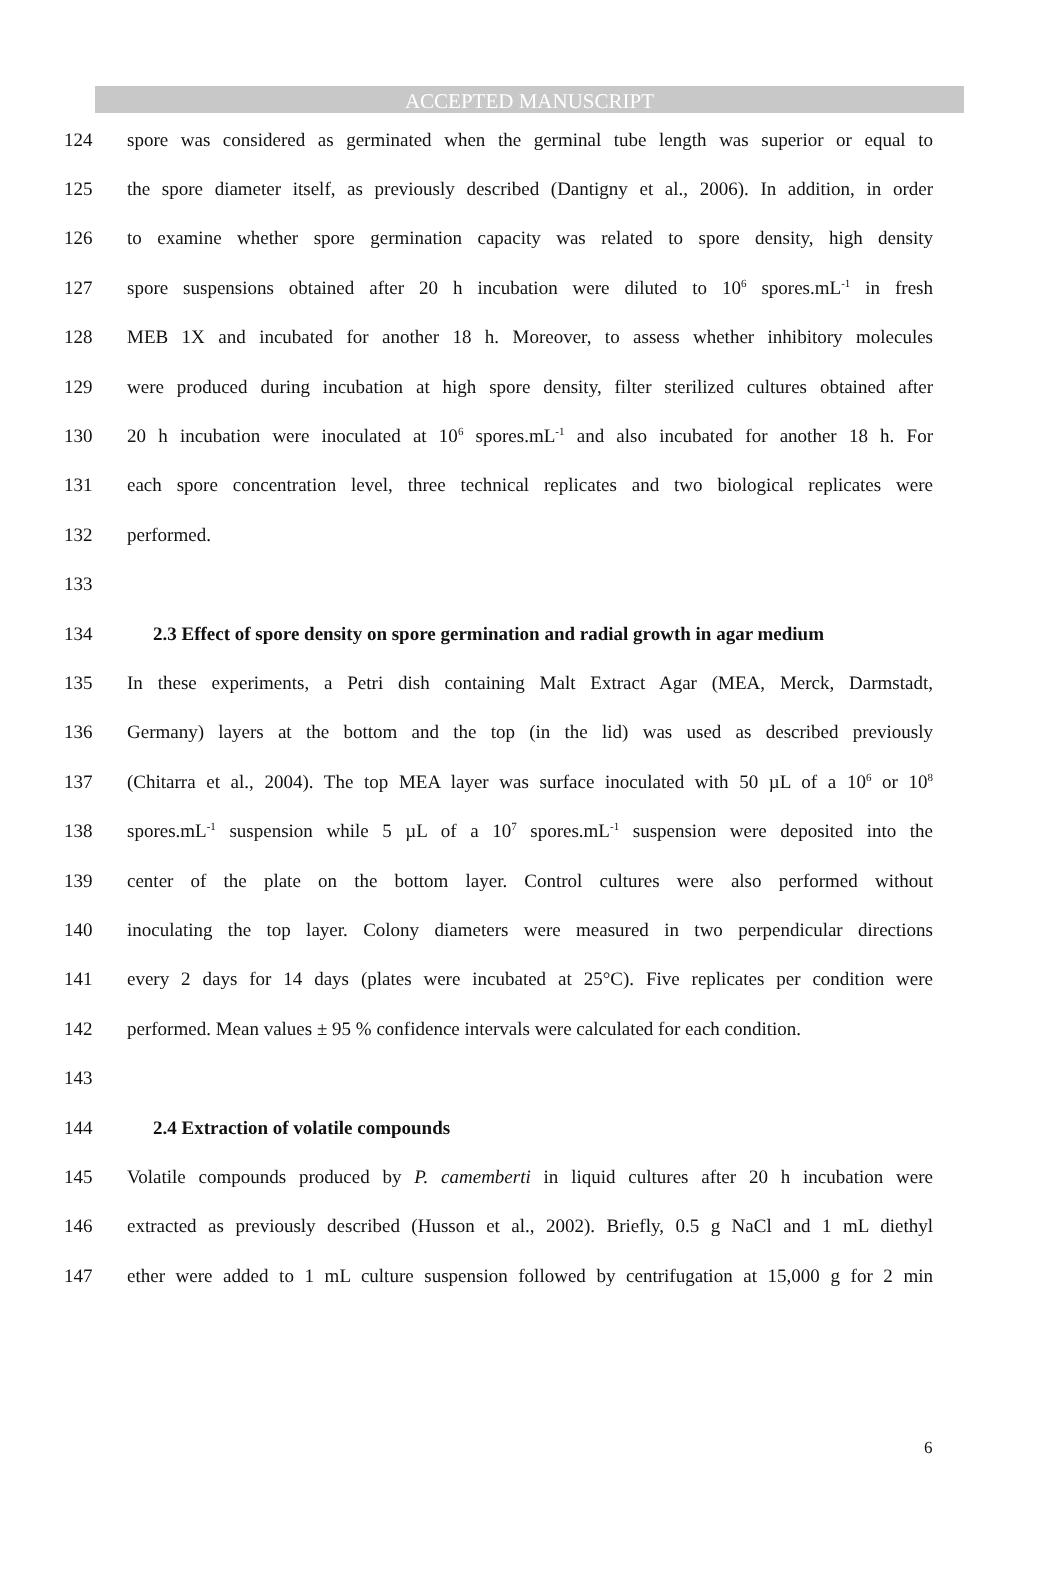ACCEPTED MANUSCRIPT
124 spore was considered as germinated when the germinal tube length was superior or equal to
125 the spore diameter itself, as previously described (Dantigny et al., 2006). In addition, in order
126 to examine whether spore germination capacity was related to spore density, high density
127 spore suspensions obtained after 20 h incubation were diluted to 10<sup>6</sup> spores.mL<sup>-1</sup> in fresh
128 MEB 1X and incubated for another 18 h. Moreover, to assess whether inhibitory molecules
129 were produced during incubation at high spore density, filter sterilized cultures obtained after
130 20 h incubation were inoculated at 10<sup>6</sup> spores.mL<sup>-1</sup> and also incubated for another 18 h. For
131 each spore concentration level, three technical replicates and two biological replicates were
132 performed.
133
134 2.3 Effect of spore density on spore germination and radial growth in agar medium
135 In these experiments, a Petri dish containing Malt Extract Agar (MEA, Merck, Darmstadt,
136 Germany) layers at the bottom and the top (in the lid) was used as described previously
137 (Chitarra et al., 2004). The top MEA layer was surface inoculated with 50 µL of a 10<sup>6</sup> or 10<sup>8</sup>
138 spores.mL<sup>-1</sup> suspension while 5 µL of a 10<sup>7</sup> spores.mL<sup>-1</sup> suspension were deposited into the
139 center of the plate on the bottom layer. Control cultures were also performed without
140 inoculating the top layer. Colony diameters were measured in two perpendicular directions
141 every 2 days for 14 days (plates were incubated at 25°C). Five replicates per condition were
142 performed. Mean values ± 95 % confidence intervals were calculated for each condition.
143
144 2.4 Extraction of volatile compounds
145 Volatile compounds produced by P. camemberti in liquid cultures after 20 h incubation were
146 extracted as previously described (Husson et al., 2002). Briefly, 0.5 g NaCl and 1 mL diethyl
147 ether were added to 1 mL culture suspension followed by centrifugation at 15,000 g for 2 min
6